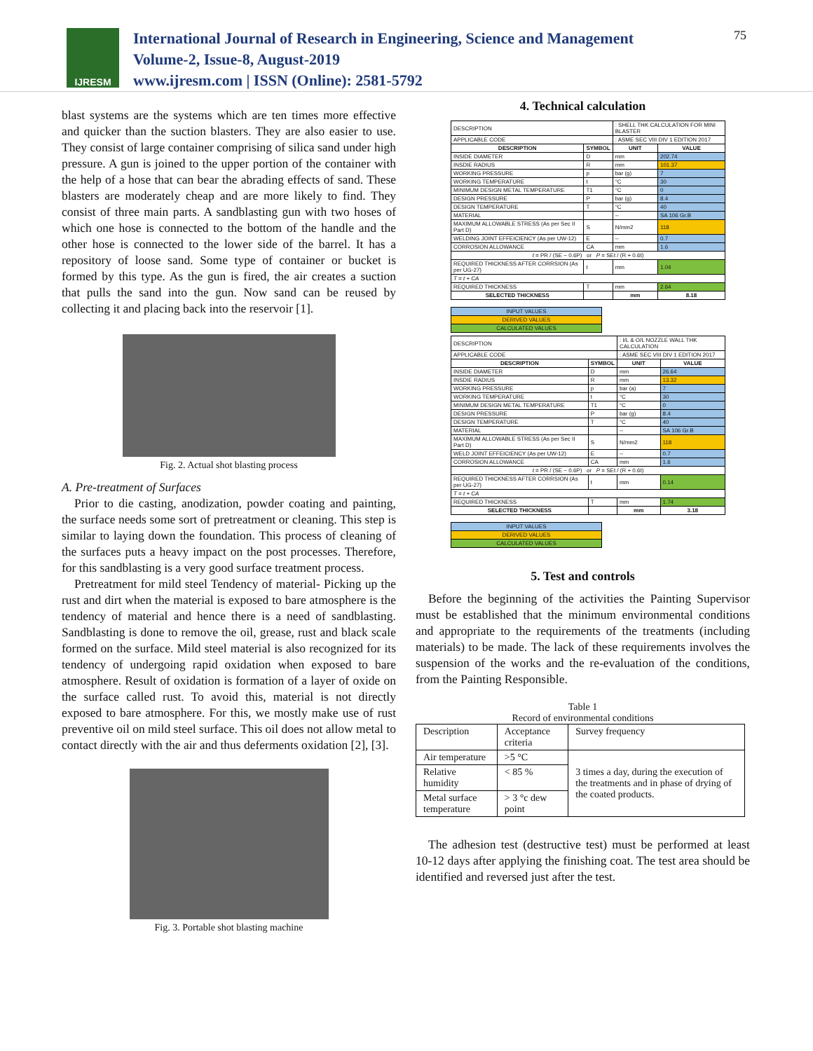IJRESM
International Journal of Research in Engineering, Science and Management
Volume-2, Issue-8, August-2019
www.ijresm.com | ISSN (Online): 2581-5792
75
blast systems are the systems which are ten times more effective and quicker than the suction blasters. They are also easier to use. They consist of large container comprising of silica sand under high pressure. A gun is joined to the upper portion of the container with the help of a hose that can bear the abrading effects of sand. These blasters are moderately cheap and are more likely to find. They consist of three main parts. A sandblasting gun with two hoses of which one hose is connected to the bottom of the handle and the other hose is connected to the lower side of the barrel. It has a repository of loose sand. Some type of container or bucket is formed by this type. As the gun is fired, the air creates a suction that pulls the sand into the gun. Now sand can be reused by collecting it and placing back into the reservoir [1].
Fig. 2. Actual shot blasting process
A. Pre-treatment of Surfaces
Prior to die casting, anodization, powder coating and painting, the surface needs some sort of pretreatment or cleaning. This step is similar to laying down the foundation. This process of cleaning of the surfaces puts a heavy impact on the post processes. Therefore, for this sandblasting is a very good surface treatment process.
Pretreatment for mild steel Tendency of material- Picking up the rust and dirt when the material is exposed to bare atmosphere is the tendency of material and hence there is a need of sandblasting. Sandblasting is done to remove the oil, grease, rust and black scale formed on the surface. Mild steel material is also recognized for its tendency of undergoing rapid oxidation when exposed to bare atmosphere. Result of oxidation is formation of a layer of oxide on the surface called rust. To avoid this, material is not directly exposed to bare atmosphere. For this, we mostly make use of rust preventive oil on mild steel surface. This oil does not allow metal to contact directly with the air and thus deferments oxidation [2], [3].
Fig. 3. Portable shot blasting machine
4. Technical calculation
| DESCRIPTION | | : SHELL THK CALCULATION FOR MINI BLASTER | |
| APPLICABLE CODE | | : ASME SEC VIII DIV 1 EDITION 2017 | |
| DESCRIPTION | SYMBOL | UNIT | VALUE |
| INSIDE DIAMETER | D | mm | 202.74 |
| INSDIE RADIUS | R | mm | 101.37 |
| WORKING PRESSURE | p | bar (g) | 7 |
| WORKING TEMPERATURE | t | °C | 30 |
| MINIMUM DESIGN METAL TEMPERATURE | T1 | °C | 0 |
| DESIGN PRESSURE | P | bar (g) | 8.4 |
| DESIGN TEMPERATURE | T | °C | 40 |
| MATERIAL | | -- | SA 106 Gr.B |
| MAXIMUM ALLOWABLE STRESS (As per Sec II Part D) | S | N/mm2 | 118 |
| WELDING JOINT EFFEICIENCY (As per UW-12) | E | -- | 0.7 |
| CORROSION ALLOWANCE | CA | mm | 1.6 |
| t = PR / (SE − 0.6P) or P = SEt / (R + 0.6t) | | | |
| REQUIRED THICKNESS AFTER CORRSION (As per UG-27) | t | mm | 1.04 |
| T = t + CA | | | |
| REQUIRED THICKNESS | T | mm | 2.64 |
| SELECTED THICKNESS | | mm | 8.18 |
| INPUT VALUES |
| DERIVED VALUES |
| CALCULATED VALUES |
| DESCRIPTION | | : I/L & O/L NOZZLE WALL THK CALCULATION | |
| APPLICABLE CODE | | : ASME SEC VIII DIV 1 EDITION 2017 | |
| DESCRIPTION | SYMBOL | UNIT | VALUE |
| INSIDE DIAMETER | D | mm | 26.64 |
| INSDIE RADIUS | R | mm | 13.32 |
| WORKING PRESSURE | p | bar (a) | 7 |
| WORKING TEMPERATURE | t | °C | 30 |
| MINIMUM DESIGN METAL TEMPERATURE | T1 | °C | 0 |
| DESIGN PRESSURE | P | bar (g) | 8.4 |
| DESIGN TEMPERATURE | T | °C | 40 |
| MATERIAL | | -- | SA 106 Gr.B |
| MAXIMUM ALLOWABLE STRESS (As per Sec II Part D) | S | N/mm2 | 118 |
| WELD JOINT EFFEICIENCY (As per UW-12) | E | -- | 0.7 |
| CORROSION ALLOWANCE | CA | mm | 1.6 |
| t = PR / (SE − 0.6P) or P = SEt / (R + 0.6t) | | | |
| REQUIRED THICKNESS AFTER CORRSION (As per UG-27) | t | mm | 0.14 |
| T = t + CA | | | |
| REQUIRED THICKNESS | T | mm | 1.74 |
| SELECTED THICKNESS | | mm | 3.18 |
| INPUT VALUES |
| DERIVED VALUES |
| CALCULATED VALUES |
5. Test and controls
Before the beginning of the activities the Painting Supervisor must be established that the minimum environmental conditions and appropriate to the requirements of the treatments (including materials) to be made. The lack of these requirements involves the suspension of the works and the re-evaluation of the conditions, from the Painting Responsible.
Table 1
Record of environmental conditions
| Description | Acceptance criteria | Survey frequency |
| Air temperature | >5 °C | 3 times a day, during the execution of the treatments and in phase of drying of the coated products. |
| Relative humidity | < 85 % | |
| Metal surface temperature | > 3 °c dew point | |
The adhesion test (destructive test) must be performed at least 10-12 days after applying the finishing coat. The test area should be identified and reversed just after the test.